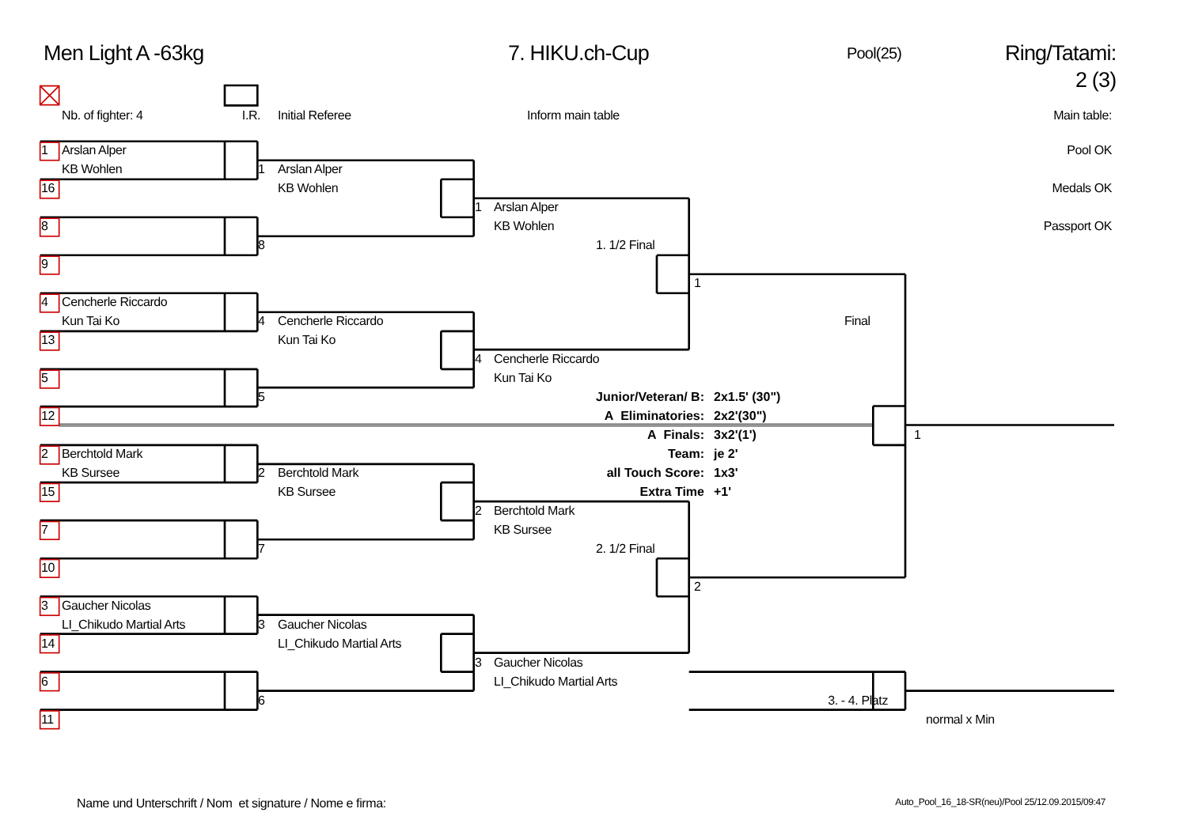Men Light A -63kg
7. HIKU.ch-Cup
Pool(25)
Ring/Tatami: 2 (3)
Nb. of fighter: 4
I.R.
Initial Referee
Inform main table
Main table:
1 Arslan Alper Pool OK
KB Wohlen 1 Arslan Alper
16 KB Wohlen Medals OK
1 Arslan Alper
8 KB Wohlen Passport OK
8 1. 1/2 Final
9
1
4 Cencherle Riccardo
Kun Tai Ko 4 Cencherle Riccardo Final
13 Kun Tai Ko
4 Cencherle Riccardo
5 Kun Tai Ko
5 Junior/Veteran/ B: 2x1.5' (30")
12 A Eliminatories: 2x2'(30")
A Finals: 3x2'(1') 1
2 Berchtold Mark Team: je 2'
KB Sursee 2 Berchtold Mark all Touch Score: 1x3'
15 KB Sursee Extra Time +1'
2 Berchtold Mark
7 KB Sursee
7 2. 1/2 Final
10
2
3 Gaucher Nicolas
LI_Chikudo Martial Arts 3 Gaucher Nicolas
14 LI_Chikudo Martial Arts
3 Gaucher Nicolas
6 LI_Chikudo Martial Arts
6 3. - 4. Platz
11 normal x Min
Name und Unterschrift / Nom et signature / Nome e firma:
Auto_Pool_16_18-SR(neu)/Pool 25/12.09.2015/09:47